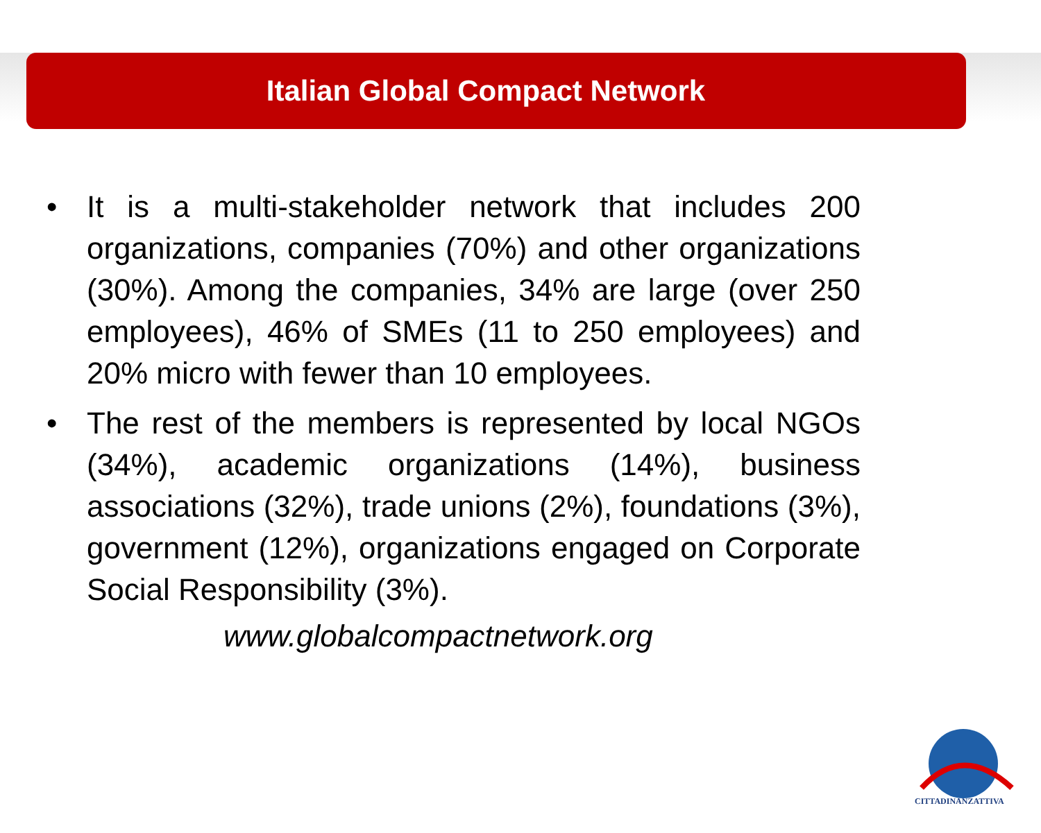Italian Global Compact Network
• It is a multi-stakeholder network that includes 200 organizations, companies (70%) and other organizations (30%). Among the companies, 34% are large (over 250 employees), 46% of SMEs (11 to 250 employees) and 20% micro with fewer than 10 employees.
• The rest of the members is represented by local NGOs (34%), academic organizations (14%), business associations (32%), trade unions (2%), foundations (3%), government (12%), organizations engaged on Corporate Social Responsibility (3%).
www.globalcompactnetwork.org
CITTADINANZATTIVA